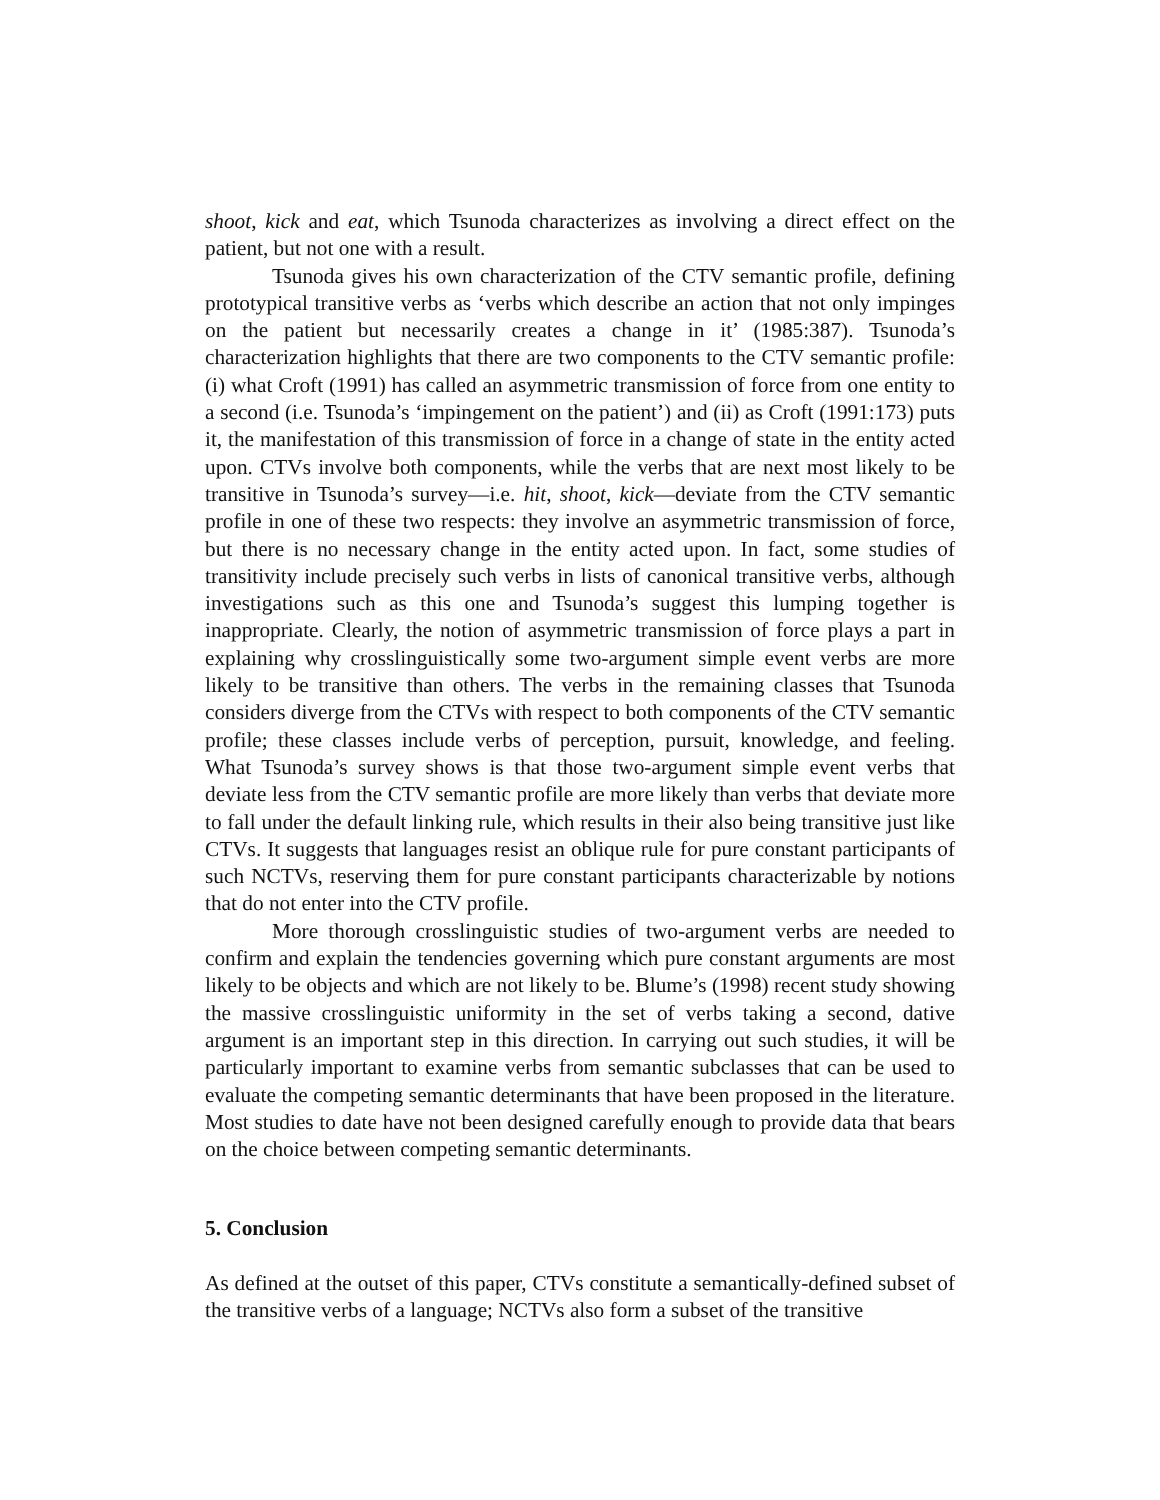shoot, kick and eat, which Tsunoda characterizes as involving a direct effect on the patient, but not one with a result.
Tsunoda gives his own characterization of the CTV semantic profile, defining prototypical transitive verbs as ‘verbs which describe an action that not only impinges on the patient but necessarily creates a change in it’ (1985:387). Tsunoda’s characterization highlights that there are two components to the CTV semantic profile: (i) what Croft (1991) has called an asymmetric transmission of force from one entity to a second (i.e. Tsunoda’s ‘impingement on the patient’) and (ii) as Croft (1991:173) puts it, the manifestation of this transmission of force in a change of state in the entity acted upon. CTVs involve both components, while the verbs that are next most likely to be transitive in Tsunoda’s survey—i.e. hit, shoot, kick—deviate from the CTV semantic profile in one of these two respects: they involve an asymmetric transmission of force, but there is no necessary change in the entity acted upon. In fact, some studies of transitivity include precisely such verbs in lists of canonical transitive verbs, although investigations such as this one and Tsunoda’s suggest this lumping together is inappropriate. Clearly, the notion of asymmetric transmission of force plays a part in explaining why crosslinguistically some two-argument simple event verbs are more likely to be transitive than others. The verbs in the remaining classes that Tsunoda considers diverge from the CTVs with respect to both components of the CTV semantic profile; these classes include verbs of perception, pursuit, knowledge, and feeling. What Tsunoda’s survey shows is that those two-argument simple event verbs that deviate less from the CTV semantic profile are more likely than verbs that deviate more to fall under the default linking rule, which results in their also being transitive just like CTVs. It suggests that languages resist an oblique rule for pure constant participants of such NCTVs, reserving them for pure constant participants characterizable by notions that do not enter into the CTV profile.
More thorough crosslinguistic studies of two-argument verbs are needed to confirm and explain the tendencies governing which pure constant arguments are most likely to be objects and which are not likely to be. Blume’s (1998) recent study showing the massive crosslinguistic uniformity in the set of verbs taking a second, dative argument is an important step in this direction. In carrying out such studies, it will be particularly important to examine verbs from semantic subclasses that can be used to evaluate the competing semantic determinants that have been proposed in the literature. Most studies to date have not been designed carefully enough to provide data that bears on the choice between competing semantic determinants.
5. Conclusion
As defined at the outset of this paper, CTVs constitute a semantically-defined subset of the transitive verbs of a language; NCTVs also form a subset of the transitive